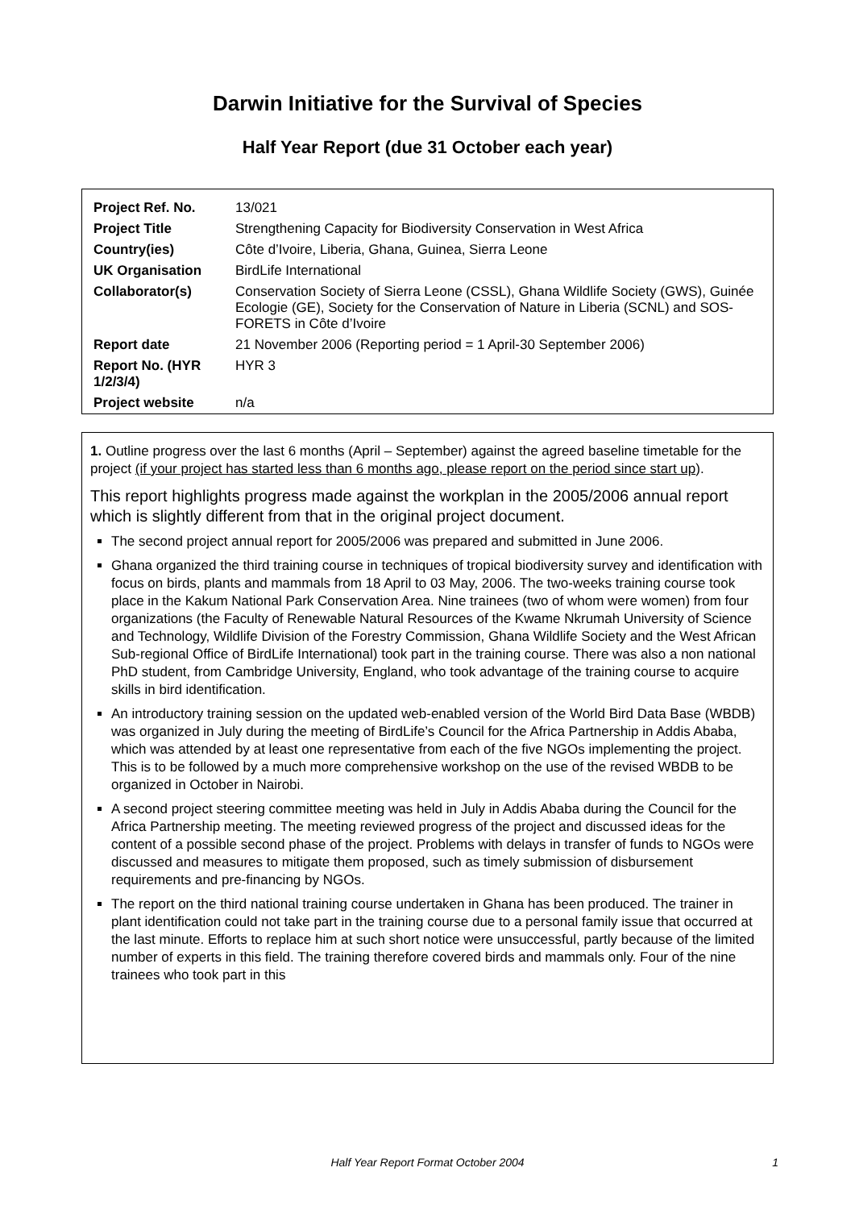Darwin Initiative for the Survival of Species
Half Year Report (due 31 October each year)
| Project Ref. No. | 13/021 |
| Project Title | Strengthening Capacity for Biodiversity Conservation in West Africa |
| Country(ies) | Côte d’Ivoire, Liberia, Ghana, Guinea, Sierra Leone |
| UK Organisation | BirdLife International |
| Collaborator(s) | Conservation Society of Sierra Leone (CSSL), Ghana Wildlife Society (GWS), Guinée Ecologie (GE), Society for the Conservation of Nature in Liberia (SCNL) and SOS-FORETS in Côte d’Ivoire |
| Report date | 21 November 2006 (Reporting period = 1 April-30 September 2006) |
| Report No. (HYR 1/2/3/4) | HYR 3 |
| Project website | n/a |
1. Outline progress over the last 6 months (April – September) against the agreed baseline timetable for the project (if your project has started less than 6 months ago, please report on the period since start up).
This report highlights progress made against the workplan in the 2005/2006 annual report which is slightly different from that in the original project document.
The second project annual report for 2005/2006 was prepared and submitted in June 2006.
Ghana organized the third training course in techniques of tropical biodiversity survey and identification with focus on birds, plants and mammals from 18 April to 03 May, 2006. The two-weeks training course took place in the Kakum National Park Conservation Area. Nine trainees (two of whom were women) from four organizations (the Faculty of Renewable Natural Resources of the Kwame Nkrumah University of Science and Technology, Wildlife Division of the Forestry Commission, Ghana Wildlife Society and the West African Sub-regional Office of BirdLife International) took part in the training course. There was also a non national PhD student, from Cambridge University, England, who took advantage of the training course to acquire skills in bird identification.
An introductory training session on the updated web-enabled version of the World Bird Data Base (WBDB) was organized in July during the meeting of BirdLife’s Council for the Africa Partnership in Addis Ababa, which was attended by at least one representative from each of the five NGOs implementing the project. This is to be followed by a much more comprehensive workshop on the use of the revised WBDB to be organized in October in Nairobi.
A second project steering committee meeting was held in July in Addis Ababa during the Council for the Africa Partnership meeting. The meeting reviewed progress of the project and discussed ideas for the content of a possible second phase of the project. Problems with delays in transfer of funds to NGOs were discussed and measures to mitigate them proposed, such as timely submission of disbursement requirements and pre-financing by NGOs.
The report on the third national training course undertaken in Ghana has been produced. The trainer in plant identification could not take part in the training course due to a personal family issue that occurred at the last minute. Efforts to replace him at such short notice were unsuccessful, partly because of the limited number of experts in this field. The training therefore covered birds and mammals only. Four of the nine trainees who took part in this
Half Year Report Format October 2004 1